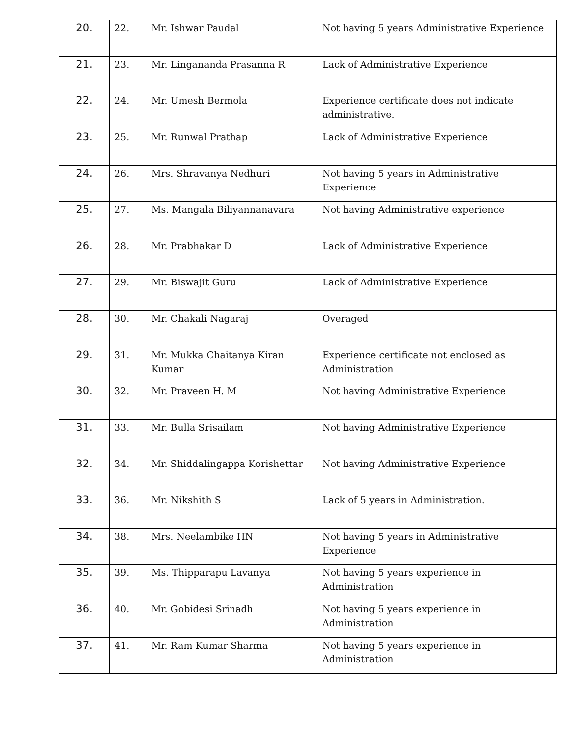| 20. | 22. | Mr. Ishwar Paudal | Not having 5 years Administrative Experience |
| 21. | 23. | Mr. Lingananda Prasanna R | Lack of Administrative Experience |
| 22. | 24. | Mr. Umesh Bermola | Experience certificate does not indicate administrative. |
| 23. | 25. | Mr. Runwal Prathap | Lack of Administrative Experience |
| 24. | 26. | Mrs. Shravanya Nedhuri | Not having 5 years in Administrative Experience |
| 25. | 27. | Ms. Mangala Biliyannanavara | Not having Administrative experience |
| 26. | 28. | Mr. Prabhakar D | Lack of Administrative Experience |
| 27. | 29. | Mr. Biswajit Guru | Lack of Administrative Experience |
| 28. | 30. | Mr. Chakali Nagaraj | Overaged |
| 29. | 31. | Mr. Mukka Chaitanya Kiran Kumar | Experience certificate not enclosed as Administration |
| 30. | 32. | Mr. Praveen H. M | Not having Administrative Experience |
| 31. | 33. | Mr. Bulla Srisailam | Not having Administrative Experience |
| 32. | 34. | Mr. Shiddalingappa Korishettar | Not having Administrative Experience |
| 33. | 36. | Mr. Nikshith S | Lack of 5 years in Administration. |
| 34. | 38. | Mrs. Neelambike HN | Not having 5 years in Administrative Experience |
| 35. | 39. | Ms. Thipparapu Lavanya | Not having 5 years experience in Administration |
| 36. | 40. | Mr. Gobidesi Srinadh | Not having 5 years experience in Administration |
| 37. | 41. | Mr. Ram Kumar Sharma | Not having 5 years experience in Administration |